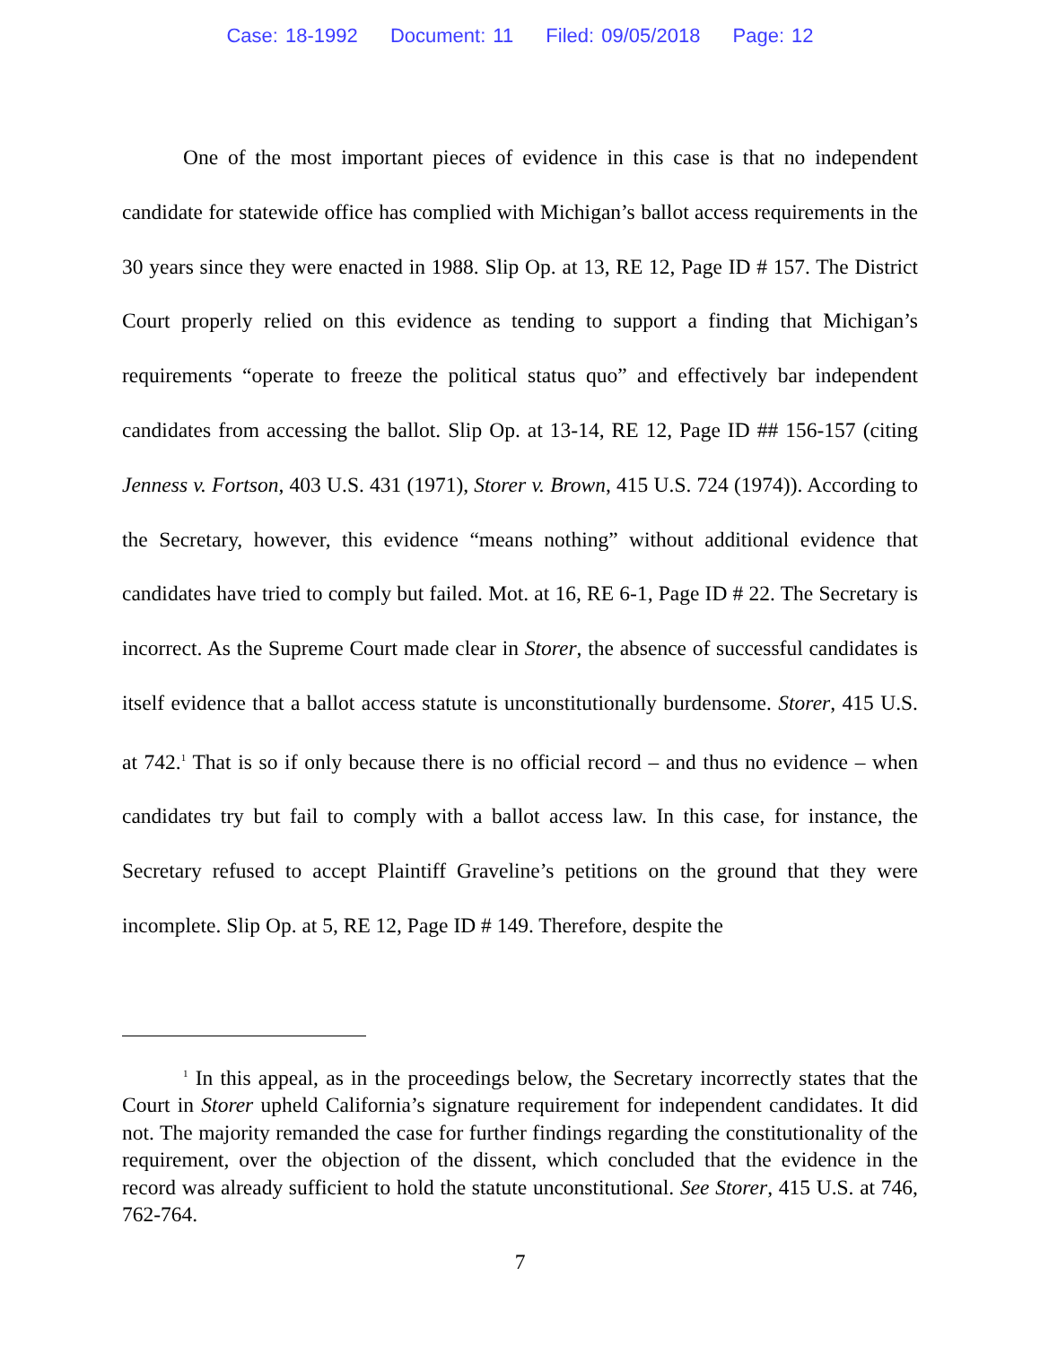Case: 18-1992 Document: 11 Filed: 09/05/2018 Page: 12
One of the most important pieces of evidence in this case is that no independent candidate for statewide office has complied with Michigan’s ballot access requirements in the 30 years since they were enacted in 1988. Slip Op. at 13, RE 12, Page ID # 157. The District Court properly relied on this evidence as tending to support a finding that Michigan’s requirements “operate to freeze the political status quo” and effectively bar independent candidates from accessing the ballot. Slip Op. at 13-14, RE 12, Page ID ## 156-157 (citing Jenness v. Fortson, 403 U.S. 431 (1971), Storer v. Brown, 415 U.S. 724 (1974)). According to the Secretary, however, this evidence “means nothing” without additional evidence that candidates have tried to comply but failed. Mot. at 16, RE 6-1, Page ID # 22. The Secretary is incorrect. As the Supreme Court made clear in Storer, the absence of successful candidates is itself evidence that a ballot access statute is unconstitutionally burdensome. Storer, 415 U.S. at 742.<sup>1</sup> That is so if only because there is no official record – and thus no evidence – when candidates try but fail to comply with a ballot access law. In this case, for instance, the Secretary refused to accept Plaintiff Graveline’s petitions on the ground that they were incomplete. Slip Op. at 5, RE 12, Page ID # 149. Therefore, despite the
<sup>1</sup> In this appeal, as in the proceedings below, the Secretary incorrectly states that the Court in Storer upheld California’s signature requirement for independent candidates. It did not. The majority remanded the case for further findings regarding the constitutionality of the requirement, over the objection of the dissent, which concluded that the evidence in the record was already sufficient to hold the statute unconstitutional. See Storer, 415 U.S. at 746, 762-764.
7